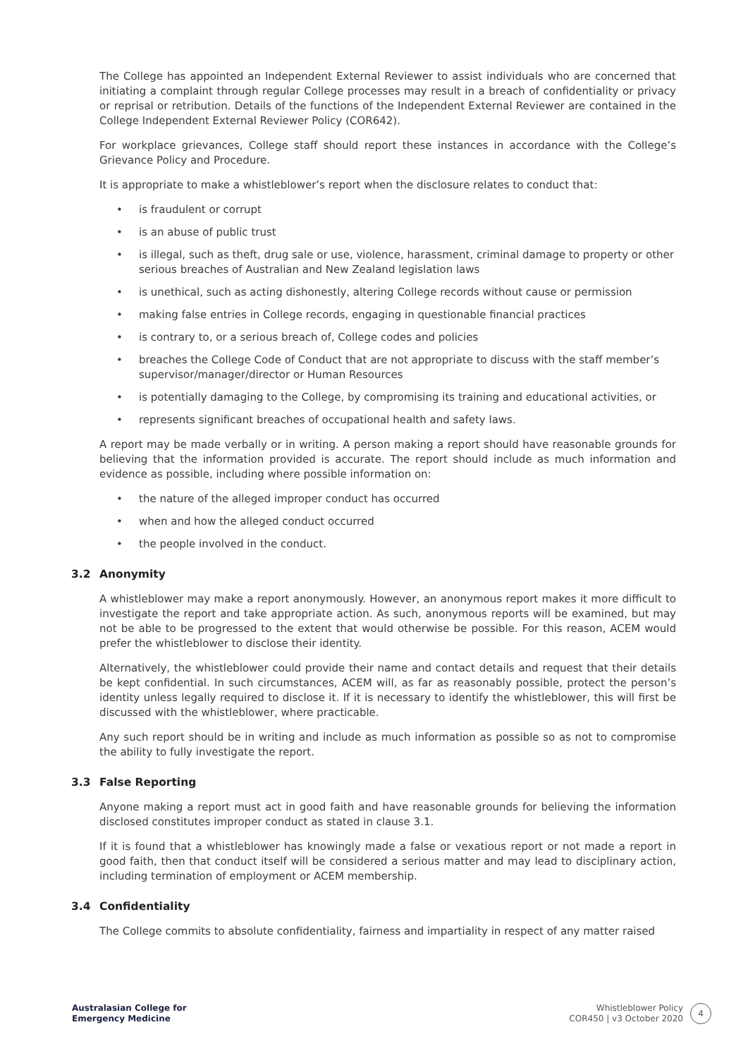The College has appointed an Independent External Reviewer to assist individuals who are concerned that initiating a complaint through regular College processes may result in a breach of confidentiality or privacy or reprisal or retribution. Details of the functions of the Independent External Reviewer are contained in the College Independent External Reviewer Policy (COR642).
For workplace grievances, College staff should report these instances in accordance with the College’s Grievance Policy and Procedure.
It is appropriate to make a whistleblower’s report when the disclosure relates to conduct that:
• is fraudulent or corrupt
• is an abuse of public trust
• is illegal, such as theft, drug sale or use, violence, harassment, criminal damage to property or other serious breaches of Australian and New Zealand legislation laws
• is unethical, such as acting dishonestly, altering College records without cause or permission
• making false entries in College records, engaging in questionable financial practices
• is contrary to, or a serious breach of, College codes and policies
• breaches the College Code of Conduct that are not appropriate to discuss with the staff member’s supervisor/manager/director or Human Resources
• is potentially damaging to the College, by compromising its training and educational activities, or
• represents significant breaches of occupational health and safety laws.
A report may be made verbally or in writing. A person making a report should have reasonable grounds for believing that the information provided is accurate. The report should include as much information and evidence as possible, including where possible information on:
• the nature of the alleged improper conduct has occurred
• when and how the alleged conduct occurred
• the people involved in the conduct.
3.2 Anonymity
A whistleblower may make a report anonymously. However, an anonymous report makes it more difficult to investigate the report and take appropriate action. As such, anonymous reports will be examined, but may not be able to be progressed to the extent that would otherwise be possible. For this reason, ACEM would prefer the whistleblower to disclose their identity.
Alternatively, the whistleblower could provide their name and contact details and request that their details be kept confidential. In such circumstances, ACEM will, as far as reasonably possible, protect the person’s identity unless legally required to disclose it. If it is necessary to identify the whistleblower, this will first be discussed with the whistleblower, where practicable.
Any such report should be in writing and include as much information as possible so as not to compromise the ability to fully investigate the report.
3.3 False Reporting
Anyone making a report must act in good faith and have reasonable grounds for believing the information disclosed constitutes improper conduct as stated in clause 3.1.
If it is found that a whistleblower has knowingly made a false or vexatious report or not made a report in good faith, then that conduct itself will be considered a serious matter and may lead to disciplinary action, including termination of employment or ACEM membership.
3.4 Confidentiality
The College commits to absolute confidentiality, fairness and impartiality in respect of any matter raised
Australasian College for
Emergency Medicine
Whistleblower Policy
COR450 | v3 October 2020
4